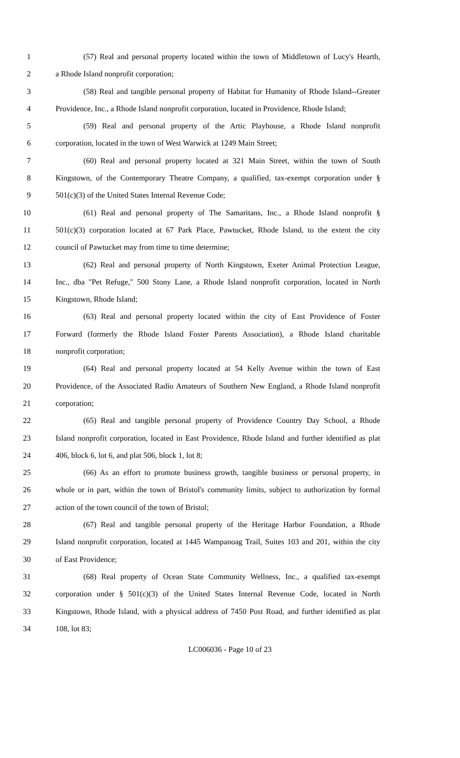1 (57) Real and personal property located within the town of Middletown of Lucy's Hearth,
2 a Rhode Island nonprofit corporation;
3 (58) Real and tangible personal property of Habitat for Humanity of Rhode Island--Greater
4 Providence, Inc., a Rhode Island nonprofit corporation, located in Providence, Rhode Island;
5 (59) Real and personal property of the Artic Playhouse, a Rhode Island nonprofit
6 corporation, located in the town of West Warwick at 1249 Main Street;
7 (60) Real and personal property located at 321 Main Street, within the town of South
8 Kingstown, of the Contemporary Theatre Company, a qualified, tax-exempt corporation under §
9 501(c)(3) of the United States Internal Revenue Code;
10 (61) Real and personal property of The Samaritans, Inc., a Rhode Island nonprofit §
11 501(c)(3) corporation located at 67 Park Place, Pawtucket, Rhode Island, to the extent the city
12 council of Pawtucket may from time to time determine;
13 (62) Real and personal property of North Kingstown, Exeter Animal Protection League,
14 Inc., dba "Pet Refuge," 500 Stony Lane, a Rhode Island nonprofit corporation, located in North
15 Kingstown, Rhode Island;
16 (63) Real and personal property located within the city of East Providence of Foster
17 Forward (formerly the Rhode Island Foster Parents Association), a Rhode Island charitable
18 nonprofit corporation;
19 (64) Real and personal property located at 54 Kelly Avenue within the town of East
20 Providence, of the Associated Radio Amateurs of Southern New England, a Rhode Island nonprofit
21 corporation;
22 (65) Real and tangible personal property of Providence Country Day School, a Rhode
23 Island nonprofit corporation, located in East Providence, Rhode Island and further identified as plat
24 406, block 6, lot 6, and plat 506, block 1, lot 8;
25 (66) As an effort to promote business growth, tangible business or personal property, in
26 whole or in part, within the town of Bristol's community limits, subject to authorization by formal
27 action of the town council of the town of Bristol;
28 (67) Real and tangible personal property of the Heritage Harbor Foundation, a Rhode
29 Island nonprofit corporation, located at 1445 Wampanoag Trail, Suites 103 and 201, within the city
30 of East Providence;
31 (68) Real property of Ocean State Community Wellness, Inc., a qualified tax-exempt
32 corporation under § 501(c)(3) of the United States Internal Revenue Code, located in North
33 Kingstown, Rhode Island, with a physical address of 7450 Post Road, and further identified as plat
34 108, lot 83;
LC006036 - Page 10 of 23